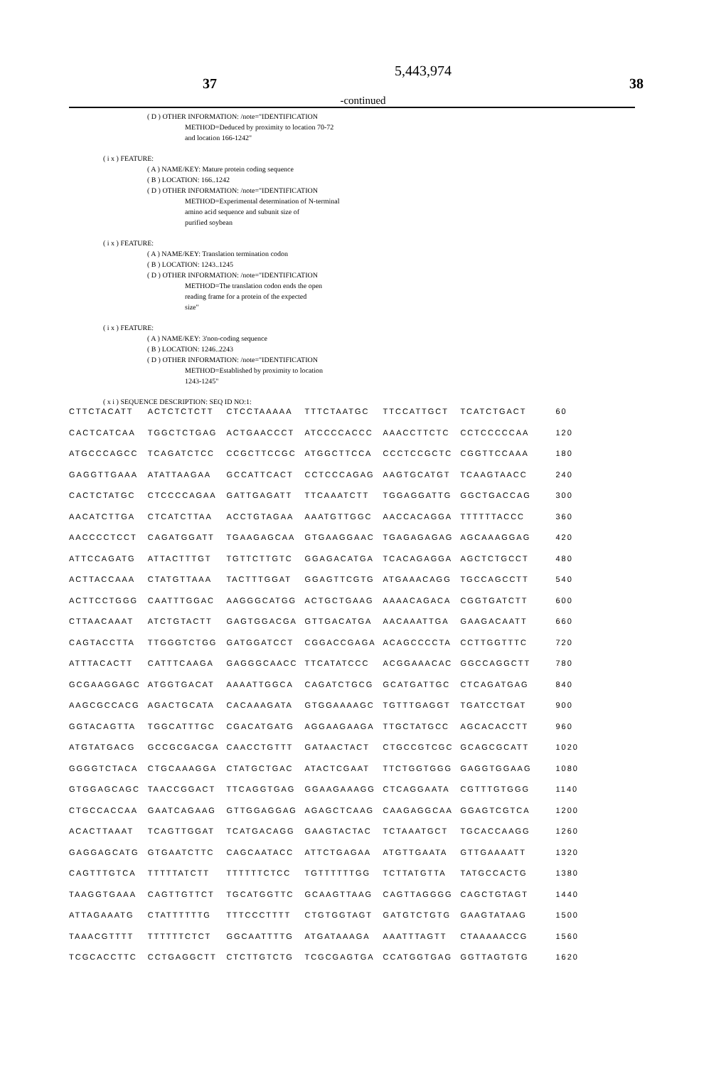37
5,443,974
38
-continued
( D ) OTHER INFORMATION: /note="IDENTIFICATION
METHOD=Deduced by proximity to location 70-72
and location 166-1242"
( i x ) FEATURE:
( A ) NAME/KEY: Mature protein coding sequence
( B ) LOCATION: 166..1242
( D ) OTHER INFORMATION: /note="IDENTIFICATION
METHOD=Experimental determination of N-terminal
amino acid sequence and subunit size of
purified soybean
( i x ) FEATURE:
( A ) NAME/KEY: Translation termination codon
( B ) LOCATION: 1243..1245
( D ) OTHER INFORMATION: /note="IDENTIFICATION
METHOD=The translation codon ends the open
reading frame for a protein of the expected
size"
( i x ) FEATURE:
( A ) NAME/KEY: 3'non-coding sequence
( B ) LOCATION: 1246..2243
( D ) OTHER INFORMATION: /note="IDENTIFICATION
METHOD=Established by proximity to location
1243-1245"
( x i ) SEQUENCE DESCRIPTION: SEQ ID NO:1:
| CTTCTACATT | ACTCTCTCTT | CTCCTAAAAA | TTTCTAATGC | TTCCATTGCT | TCATCTGACT | 60 |
| CACTCATCAA | TGGCTCTGAG | ACTGAACCCT | ATCCCCACCC | AAACCTTCTC | CCTCCCCCAA | 120 |
| ATGCCCAGCC | TCAGATCTCC | CCGCTTCCGC | ATGGCTTCCA | CCCTCCGCTC | CGGTTCCAAA | 180 |
| GAGGTTGAAA | ATATTAAGAA | GCCATTCACT | CCTCCCAGAG | AAGTGCATGT | TCAAGTAACC | 240 |
| CACTCTATGC | CTCCCCAGAA | GATTGAGATT | TTCAAATCTT | TGGAGGATTG | GGCTGACCAG | 300 |
| AACATCTTGA | CTCATCTTAA | ACCTGTAGAA | AAATGTTGGC | AACCACAGGA | TTTTTTACCC | 360 |
| AACCCCTCCT | CAGATGGATT | TGAAGAGCAA | GTGAAGGAAC | TGAGAGAGAG | AGCAAAGGAG | 420 |
| ATTCCAGATG | ATTACTTTGT | TGTTCTTGTC | GGAGACATGA | TCACAGAGGA | AGCTCTGCCT | 480 |
| ACTTACCAAA | CTATGTTAAA | TACTTTGGAT | GGAGTTCGTG | ATGAAACAGG | TGCCAGCCTT | 540 |
| ACTTCCTGGG | CAATTTGGAC | AAGGGCATGG | ACTGCTGAAG | AAAACAGACA | CGGTGATCTT | 600 |
| CTTAACAAAT | ATCTGTACTT | GAGTGGACGA | GTTGACATGA | AACAAATTGA | GAAGACAATT | 660 |
| CAGTACCTTA | TTGGGTCTGG | GATGGATCCT | CGGACCGAGA | ACAGCCCCTA | CCTTGGTTTC | 720 |
| ATTTACACTT | CATTTCAAGA | GAGGGCAACC | TTCATATCCC | ACGGAAACAC | GGCCAGGCTT | 780 |
| GCGAAGGAGC | ATGGTGACAT | AAAATTGGCA | CAGATCTGCG | GCATGATTGC | CTCAGATGAG | 840 |
| AAGCGCCACG | AGACTGCATA | CACAAAGATA | GTGGAAAAGC | TGTTTGAGGT | TGATCCTGAT | 900 |
| GGTACAGTTA | TGGCATTTGC | CGACATGATG | AGGAAGAAGA | TTGCTATGCC | AGCACACCTT | 960 |
| ATGTATGACG | GCCGCGACGA | CAACCTGTTT | GATAACTACT | CTGCCGTCGC | GCAGCGCATT | 1020 |
| GGGGTCTACA | CTGCAAAGGA | CTATGCTGAC | ATACTCGAAT | TTCTGGTGGG | GAGGTGGAAG | 1080 |
| GTGGAGCAGC | TAACCGGACT | TTCAGGTGAG | GGAAGAAAGG | CTCAGGAATA | CGTTTGTGGG | 1140 |
| CTGCCACCAA | GAATCAGAAG | GTTGGAGGAG | AGAGCTCAAG | CAAGAGGCAA | GGAGTCGTCA | 1200 |
| ACACTTAAAT | TCAGTTGGAT | TCATGACAGG | GAAGTACTAC | TCTAAATGCT | TGCACCAAGG | 1260 |
| GAGGAGCATG | GTGAATCTTC | CAGCAATACC | ATTCTGAGAA | ATGTTGAATA | GTTGAAAATT | 1320 |
| CAGTTTGTCA | TTTTTATCTT | TTTTTTCTCC | TGTTTTTTGG | TCTTATGTTA | TATGCCACTG | 1380 |
| TAAGGTGAAA | CAGTTGTTCT | TGCATGGTTC | GCAAGTTAAG | CAGTTAGGGG | CAGCTGTAGT | 1440 |
| ATTAGAAATG | CTATTTTTTG | TTTCCCTTTT | CTGTGGTAGT | GATGTCTGTG | GAAGTATAAG | 1500 |
| TAAACGTTTT | TTTTTTCTCT | GGCAATTTTG | ATGATAAAGA | AAATTTAGTT | CTAAAAACCG | 1560 |
| TCGCACCTTC | CCTGAGGCTT | CTCTTGTCTG | TCGCGAGTGA | CCATGGTGAG | GGTTAGTGTG | 1620 |